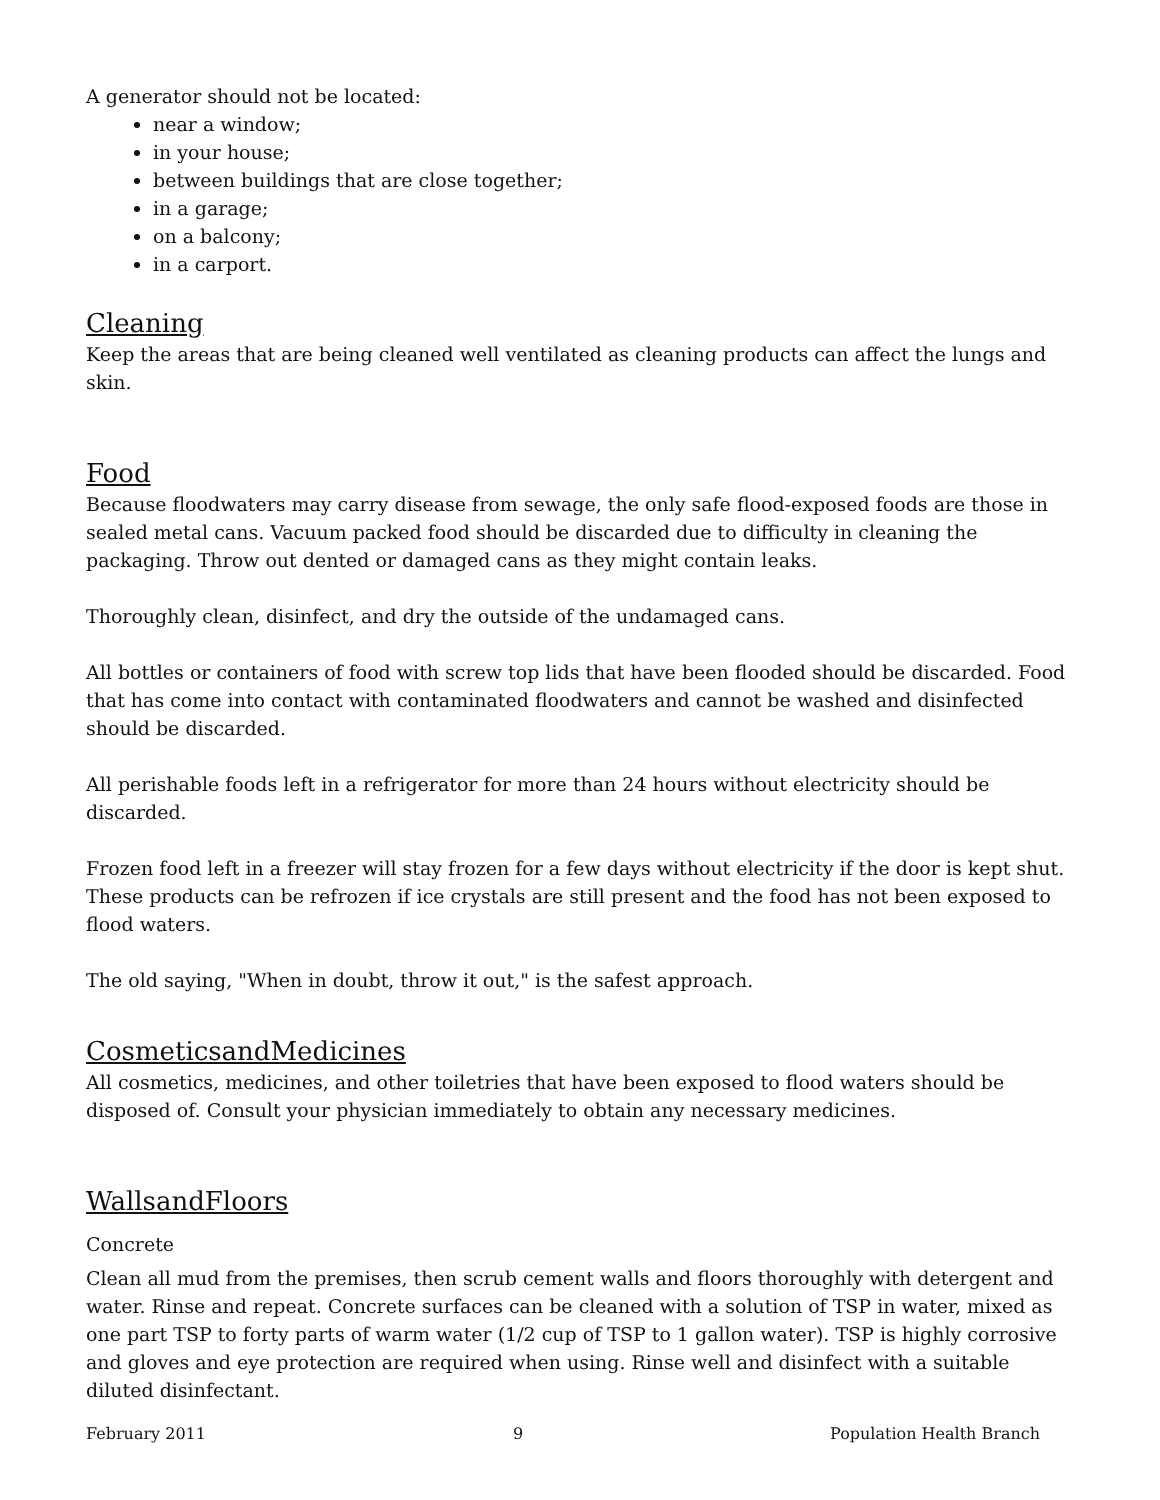A generator should not be located:
near a window;
in your house;
between buildings that are close together;
in a garage;
on a balcony;
in a carport.
Cleaning
Keep the areas that are being cleaned well ventilated as cleaning products can affect the lungs and skin.
Food
Because floodwaters may carry disease from sewage, the only safe flood-exposed foods are those in sealed metal cans. Vacuum packed food should be discarded due to difficulty in cleaning the packaging. Throw out dented or damaged cans as they might contain leaks.
Thoroughly clean, disinfect, and dry the outside of the undamaged cans.
All bottles or containers of food with screw top lids that have been flooded should be discarded. Food that has come into contact with contaminated floodwaters and cannot be washed and disinfected should be discarded.
All perishable foods left in a refrigerator for more than 24 hours without electricity should be discarded.
Frozen food left in a freezer will stay frozen for a few days without electricity if the door is kept shut. These products can be refrozen if ice crystals are still present and the food has not been exposed to flood waters.
The old saying, "When in doubt, throw it out," is the safest approach.
CosmeticsandMedicines
All cosmetics, medicines, and other toiletries that have been exposed to flood waters should be disposed of. Consult your physician immediately to obtain any necessary medicines.
WallsandFloors
Concrete
Clean all mud from the premises, then scrub cement walls and floors thoroughly with detergent and water. Rinse and repeat. Concrete surfaces can be cleaned with a solution of TSP in water, mixed as one part TSP to forty parts of warm water (1/2 cup of TSP to 1 gallon water). TSP is highly corrosive and gloves and eye protection are required when using. Rinse well and disinfect with a suitable diluted disinfectant.
February 2011 9 Population Health Branch